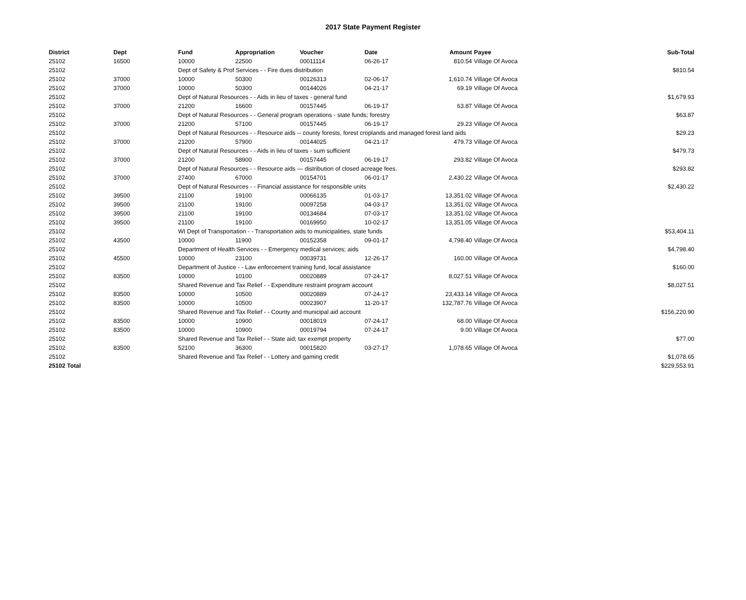2017 State Payment Register
| District | Dept | Fund | Appropriation | Voucher | Date | Amount | Payee | Sub-Total |
| --- | --- | --- | --- | --- | --- | --- | --- | --- |
| 25102 | 16500 | 10000 | 22500 | 00011114 | 06-26-17 | 810.54 | Village Of Avoca | |
| 25102 | | Dept of Safety & Prof Services - - Fire dues distribution | | | | | | $810.54 |
| 25102 | 37000 | 10000 | 50300 | 00126313 | 02-06-17 | 1,610.74 | Village Of Avoca | |
| 25102 | 37000 | 10000 | 50300 | 00144026 | 04-21-17 | 69.19 | Village Of Avoca | |
| 25102 | | Dept of Natural Resources - - Aids in lieu of taxes - general fund | | | | | | $1,679.93 |
| 25102 | 37000 | 21200 | 16600 | 00157445 | 06-19-17 | 63.87 | Village Of Avoca | |
| 25102 | | Dept of Natural Resources - - General program operations - state funds; forestry | | | | | | $63.87 |
| 25102 | 37000 | 21200 | 57100 | 00157445 | 06-19-17 | 29.23 | Village Of Avoca | |
| 25102 | | Dept of Natural Resources - - Resource aids -- county forests, forest croplands and managed forest land aids | | | | | | $29.23 |
| 25102 | 37000 | 21200 | 57900 | 00144025 | 04-21-17 | 479.73 | Village Of Avoca | |
| 25102 | | Dept of Natural Resources - - Aids in lieu of taxes - sum sufficient | | | | | | $479.73 |
| 25102 | 37000 | 21200 | 58900 | 00157445 | 06-19-17 | 293.82 | Village Of Avoca | |
| 25102 | | Dept of Natural Resources - - Resource aids — distribution of closed acreage fees. | | | | | | $293.82 |
| 25102 | 37000 | 27400 | 67000 | 00154701 | 06-01-17 | 2,430.22 | Village Of Avoca | |
| 25102 | | Dept of Natural Resources - - Financial assistance for responsible units | | | | | | $2,430.22 |
| 25102 | 39500 | 21100 | 19100 | 00066135 | 01-03-17 | 13,351.02 | Village Of Avoca | |
| 25102 | 39500 | 21100 | 19100 | 00097258 | 04-03-17 | 13,351.02 | Village Of Avoca | |
| 25102 | 39500 | 21100 | 19100 | 00134684 | 07-03-17 | 13,351.02 | Village Of Avoca | |
| 25102 | 39500 | 21100 | 19100 | 00169950 | 10-02-17 | 13,351.05 | Village Of Avoca | |
| 25102 | | WI Dept of Transportation - - Transportation aids to municipalities, state funds | | | | | | $53,404.11 |
| 25102 | 43500 | 10000 | 11900 | 00152358 | 09-01-17 | 4,798.40 | Village Of Avoca | |
| 25102 | | Department of Health Services - - Emergency medical services; aids | | | | | | $4,798.40 |
| 25102 | 45500 | 10000 | 23100 | 00039731 | 12-26-17 | 160.00 | Village Of Avoca | |
| 25102 | | Department of Justice - - Law enforcement training fund, local assistance | | | | | | $160.00 |
| 25102 | 83500 | 10000 | 10100 | 00020889 | 07-24-17 | 8,027.51 | Village Of Avoca | |
| 25102 | | Shared Revenue and Tax Relief - - Expenditure restraint program account | | | | | | $8,027.51 |
| 25102 | 83500 | 10000 | 10500 | 00020889 | 07-24-17 | 23,433.14 | Village Of Avoca | |
| 25102 | 83500 | 10000 | 10500 | 00023907 | 11-20-17 | 132,787.76 | Village Of Avoca | |
| 25102 | | Shared Revenue and Tax Relief - - County and municipal aid account | | | | | | $156,220.90 |
| 25102 | 83500 | 10000 | 10900 | 00018019 | 07-24-17 | 68.00 | Village Of Avoca | |
| 25102 | 83500 | 10000 | 10900 | 00019794 | 07-24-17 | 9.00 | Village Of Avoca | |
| 25102 | | Shared Revenue and Tax Relief - - State aid; tax exempt property | | | | | | $77.00 |
| 25102 | 83500 | 52100 | 36300 | 00015820 | 03-27-17 | 1,078.65 | Village Of Avoca | |
| 25102 | | Shared Revenue and Tax Relief - - Lottery and gaming credit | | | | | | $1,078.65 |
| 25102 Total | | | | | | | | $229,553.91 |